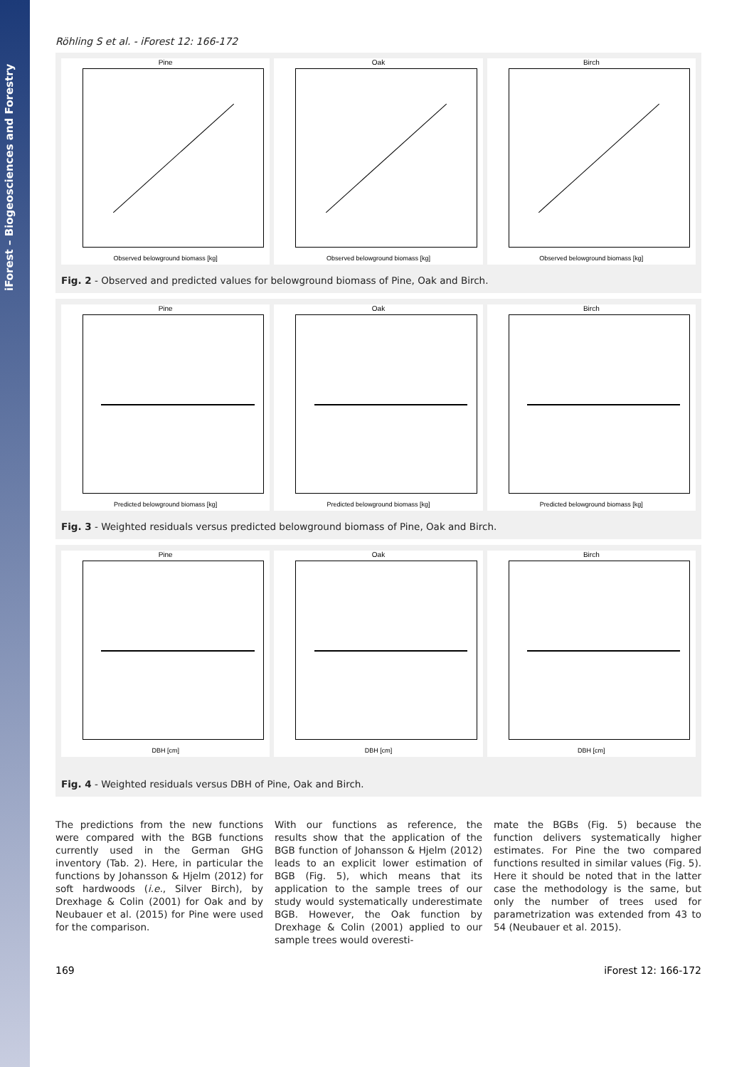iForest – Biogeosciences and Forestry
Röhling S et al. - iForest 12: 166-172
Pine
Observed belowground biomass [kg]
Oak
Observed belowground biomass [kg]
Birch
Observed belowground biomass [kg]
Fig. 2 - Observed and predicted values for belowground biomass of Pine, Oak and Birch.
Pine
Predicted belowground biomass [kg]
Oak
Predicted belowground biomass [kg]
Birch
Predicted belowground biomass [kg]
Fig. 3 - Weighted residuals versus predicted belowground biomass of Pine, Oak and Birch.
Pine
DBH [cm]
Oak
DBH [cm]
Birch
DBH [cm]
Fig. 4 - Weighted residuals versus DBH of Pine, Oak and Birch.
The predictions from the new functions were compared with the BGB functions currently used in the German GHG inventory (Tab. 2). Here, in particular the functions by Johansson & Hjelm (2012) for soft hardwoods (i.e., Silver Birch), by Drexhage & Colin (2001) for Oak and by Neubauer et al. (2015) for Pine were used for the comparison.
With our functions as reference, the results show that the application of the BGB function of Johansson & Hjelm (2012) leads to an explicit lower estimation of BGB (Fig. 5), which means that its application to the sample trees of our study would systematically underestimate BGB. However, the Oak function by Drexhage & Colin (2001) applied to our sample trees would overesti-
mate the BGBs (Fig. 5) because the function delivers systematically higher estimates. For Pine the two compared functions resulted in similar values (Fig. 5). Here it should be noted that in the latter case the methodology is the same, but only the number of trees used for parametrization was extended from 43 to 54 (Neubauer et al. 2015).
169 iForest 12: 166-172